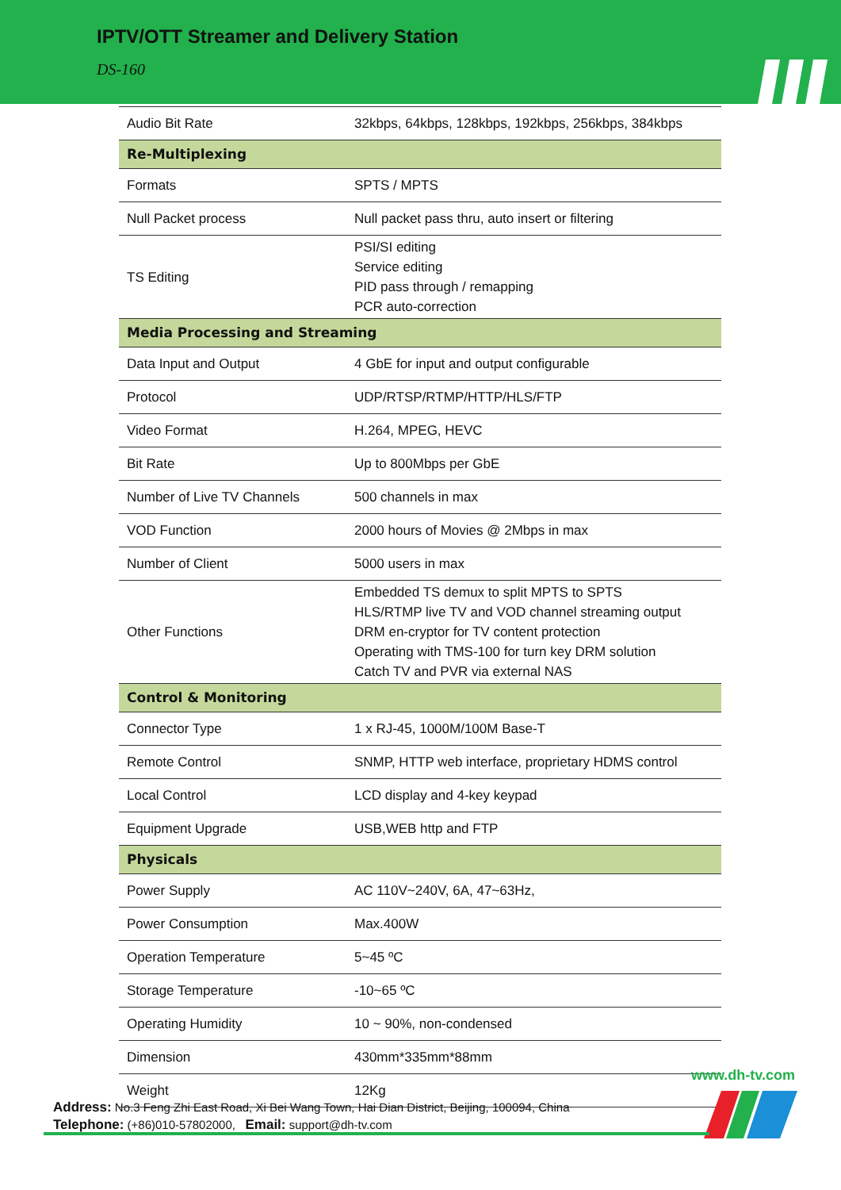IPTV/OTT Streamer and Delivery Station
DS-160
| Audio Bit Rate | 32kbps, 64kbps, 128kbps, 192kbps, 256kbps, 384kbps |
| Re-Multiplexing | |
| Formats | SPTS / MPTS |
| Null Packet process | Null packet pass thru, auto insert or filtering |
| TS Editing | PSI/SI editing Service editing PID pass through / remapping PCR auto-correction |
| Media Processing and Streaming | |
| Data Input and Output | 4 GbE for input and output configurable |
| Protocol | UDP/RTSP/RTMP/HTTP/HLS/FTP |
| Video Format | H.264, MPEG, HEVC |
| Bit Rate | Up to 800Mbps per GbE |
| Number of Live TV Channels | 500 channels in max |
| VOD Function | 2000 hours of Movies @ 2Mbps in max |
| Number of Client | 5000 users in max |
| Other Functions | Embedded TS demux to split MPTS to SPTS HLS/RTMP live TV and VOD channel streaming output DRM en-cryptor for TV content protection Operating with TMS-100 for turn key DRM solution Catch TV and PVR via external NAS |
| Control & Monitoring | |
| Connector Type | 1 x RJ-45, 1000M/100M Base-T |
| Remote Control | SNMP, HTTP web interface, proprietary HDMS control |
| Local Control | LCD display and 4-key keypad |
| Equipment Upgrade | USB,WEB http and FTP |
| Physicals | |
| Power Supply | AC 110V~240V, 6A, 47~63Hz, |
| Power Consumption | Max.400W |
| Operation Temperature | 5~45 ºC |
| Storage Temperature | -10~65 ºC |
| Operating Humidity | 10 ~ 90%, non-condensed |
| Dimension | 430mm*335mm*88mm |
| Weight | 12Kg |
www.dh-tv.com
Address: No.3 Feng Zhi East Road, Xi Bei Wang Town, Hai Dian District, Beijing, 100094, China
Telephone: (+86)010-57802000, Email: support@dh-tv.com